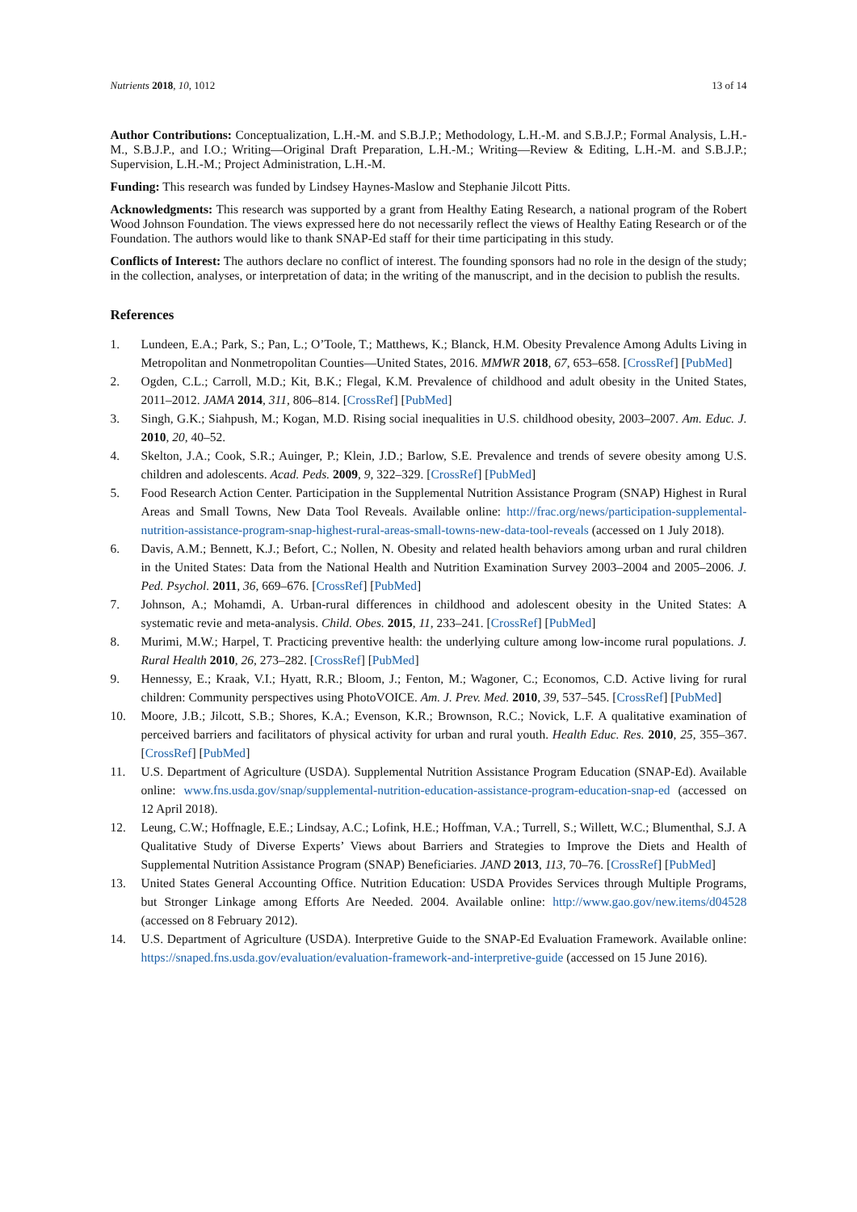Nutrients 2018, 10, 1012 13 of 14
Author Contributions: Conceptualization, L.H.-M. and S.B.J.P.; Methodology, L.H.-M. and S.B.J.P.; Formal Analysis, L.H.-M., S.B.J.P., and I.O.; Writing—Original Draft Preparation, L.H.-M.; Writing—Review & Editing, L.H.-M. and S.B.J.P.; Supervision, L.H.-M.; Project Administration, L.H.-M.
Funding: This research was funded by Lindsey Haynes-Maslow and Stephanie Jilcott Pitts.
Acknowledgments: This research was supported by a grant from Healthy Eating Research, a national program of the Robert Wood Johnson Foundation. The views expressed here do not necessarily reflect the views of Healthy Eating Research or of the Foundation. The authors would like to thank SNAP-Ed staff for their time participating in this study.
Conflicts of Interest: The authors declare no conflict of interest. The founding sponsors had no role in the design of the study; in the collection, analyses, or interpretation of data; in the writing of the manuscript, and in the decision to publish the results.
References
1. Lundeen, E.A.; Park, S.; Pan, L.; O’Toole, T.; Matthews, K.; Blanck, H.M. Obesity Prevalence Among Adults Living in Metropolitan and Nonmetropolitan Counties—United States, 2016. MMWR 2018, 67, 653–658. [CrossRef] [PubMed]
2. Ogden, C.L.; Carroll, M.D.; Kit, B.K.; Flegal, K.M. Prevalence of childhood and adult obesity in the United States, 2011–2012. JAMA 2014, 311, 806–814. [CrossRef] [PubMed]
3. Singh, G.K.; Siahpush, M.; Kogan, M.D. Rising social inequalities in U.S. childhood obesity, 2003–2007. Am. Educ. J. 2010, 20, 40–52.
4. Skelton, J.A.; Cook, S.R.; Auinger, P.; Klein, J.D.; Barlow, S.E. Prevalence and trends of severe obesity among U.S. children and adolescents. Acad. Peds. 2009, 9, 322–329. [CrossRef] [PubMed]
5. Food Research Action Center. Participation in the Supplemental Nutrition Assistance Program (SNAP) Highest in Rural Areas and Small Towns, New Data Tool Reveals. Available online: http://frac.org/news/participation-supplemental-nutrition-assistance-program-snap-highest-rural-areas-small-towns-new-data-tool-reveals (accessed on 1 July 2018).
6. Davis, A.M.; Bennett, K.J.; Befort, C.; Nollen, N. Obesity and related health behaviors among urban and rural children in the United States: Data from the National Health and Nutrition Examination Survey 2003–2004 and 2005–2006. J. Ped. Psychol. 2011, 36, 669–676. [CrossRef] [PubMed]
7. Johnson, A.; Mohamdi, A. Urban-rural differences in childhood and adolescent obesity in the United States: A systematic revie and meta-analysis. Child. Obes. 2015, 11, 233–241. [CrossRef] [PubMed]
8. Murimi, M.W.; Harpel, T. Practicing preventive health: the underlying culture among low-income rural populations. J. Rural Health 2010, 26, 273–282. [CrossRef] [PubMed]
9. Hennessy, E.; Kraak, V.I.; Hyatt, R.R.; Bloom, J.; Fenton, M.; Wagoner, C.; Economos, C.D. Active living for rural children: Community perspectives using PhotoVOICE. Am. J. Prev. Med. 2010, 39, 537–545. [CrossRef] [PubMed]
10. Moore, J.B.; Jilcott, S.B.; Shores, K.A.; Evenson, K.R.; Brownson, R.C.; Novick, L.F. A qualitative examination of perceived barriers and facilitators of physical activity for urban and rural youth. Health Educ. Res. 2010, 25, 355–367. [CrossRef] [PubMed]
11. U.S. Department of Agriculture (USDA). Supplemental Nutrition Assistance Program Education (SNAP-Ed). Available online: www.fns.usda.gov/snap/supplemental-nutrition-education-assistance-program-education-snap-ed (accessed on 12 April 2018).
12. Leung, C.W.; Hoffnagle, E.E.; Lindsay, A.C.; Lofink, H.E.; Hoffman, V.A.; Turrell, S.; Willett, W.C.; Blumenthal, S.J. A Qualitative Study of Diverse Experts’ Views about Barriers and Strategies to Improve the Diets and Health of Supplemental Nutrition Assistance Program (SNAP) Beneficiaries. JAND 2013, 113, 70–76. [CrossRef] [PubMed]
13. United States General Accounting Office. Nutrition Education: USDA Provides Services through Multiple Programs, but Stronger Linkage among Efforts Are Needed. 2004. Available online: http://www.gao.gov/new.items/d04528 (accessed on 8 February 2012).
14. U.S. Department of Agriculture (USDA). Interpretive Guide to the SNAP-Ed Evaluation Framework. Available online: https://snaped.fns.usda.gov/evaluation/evaluation-framework-and-interpretive-guide (accessed on 15 June 2016).